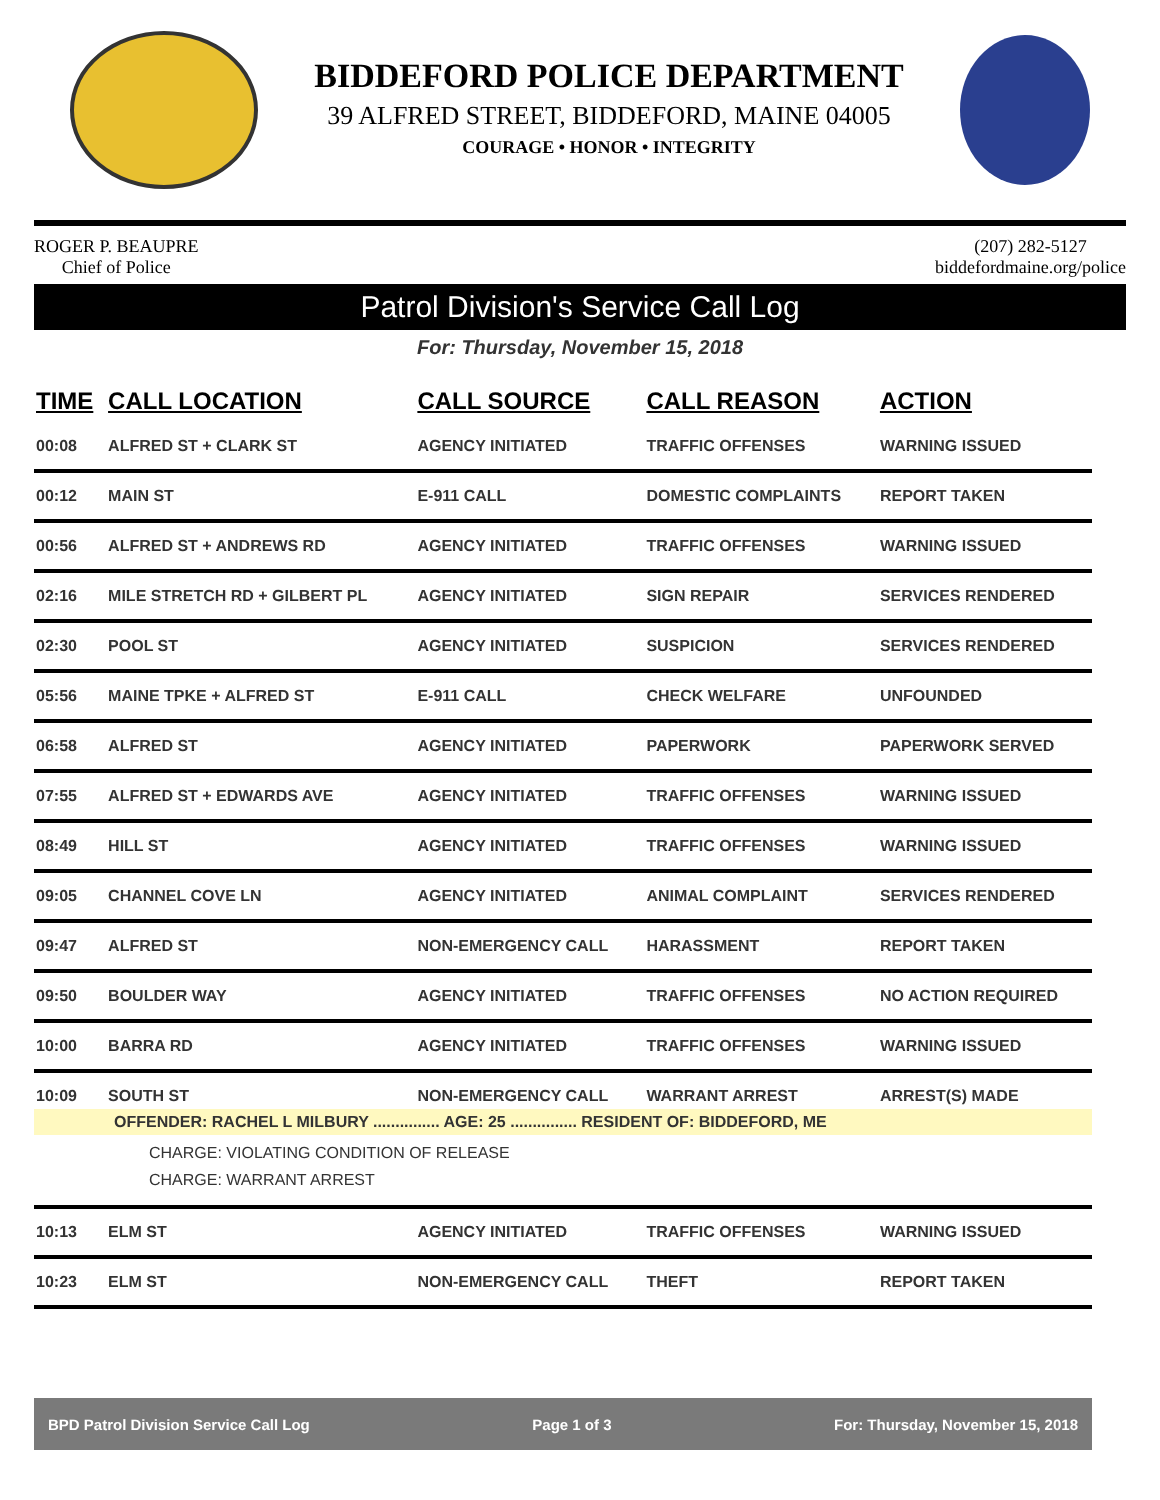BIDDEFORD POLICE DEPARTMENT
39 ALFRED STREET, BIDDEFORD, MAINE 04005
COURAGE • HONOR • INTEGRITY
ROGER P. BEAUPRE
Chief of Police
(207) 282-5127
biddefordmaine.org/police
Patrol Division's Service Call Log
For: Thursday, November 15, 2018
| TIME | CALL LOCATION | CALL SOURCE | CALL REASON | ACTION |
| --- | --- | --- | --- | --- |
| 00:08 | ALFRED ST + CLARK ST | AGENCY INITIATED | TRAFFIC OFFENSES | WARNING ISSUED |
| 00:12 | MAIN ST | E-911 CALL | DOMESTIC COMPLAINTS | REPORT TAKEN |
| 00:56 | ALFRED ST + ANDREWS RD | AGENCY INITIATED | TRAFFIC OFFENSES | WARNING ISSUED |
| 02:16 | MILE STRETCH RD + GILBERT PL | AGENCY INITIATED | SIGN REPAIR | SERVICES RENDERED |
| 02:30 | POOL ST | AGENCY INITIATED | SUSPICION | SERVICES RENDERED |
| 05:56 | MAINE TPKE + ALFRED ST | E-911 CALL | CHECK WELFARE | UNFOUNDED |
| 06:58 | ALFRED ST | AGENCY INITIATED | PAPERWORK | PAPERWORK SERVED |
| 07:55 | ALFRED ST + EDWARDS AVE | AGENCY INITIATED | TRAFFIC OFFENSES | WARNING ISSUED |
| 08:49 | HILL ST | AGENCY INITIATED | TRAFFIC OFFENSES | WARNING ISSUED |
| 09:05 | CHANNEL COVE LN | AGENCY INITIATED | ANIMAL COMPLAINT | SERVICES RENDERED |
| 09:47 | ALFRED ST | NON-EMERGENCY CALL | HARASSMENT | REPORT TAKEN |
| 09:50 | BOULDER WAY | AGENCY INITIATED | TRAFFIC OFFENSES | NO ACTION REQUIRED |
| 10:00 | BARRA RD | AGENCY INITIATED | TRAFFIC OFFENSES | WARNING ISSUED |
| 10:09 | SOUTH ST | NON-EMERGENCY CALL | WARRANT ARREST | ARREST(S) MADE |
| OFFENDER: RACHEL L MILBURY ............... AGE: 25 ............... RESIDENT OF: BIDDEFORD, ME | | | | |
| CHARGE: VIOLATING CONDITION OF RELEASE CHARGE: WARRANT ARREST | | | | |
| 10:13 | ELM ST | AGENCY INITIATED | TRAFFIC OFFENSES | WARNING ISSUED |
| 10:23 | ELM ST | NON-EMERGENCY CALL | THEFT | REPORT TAKEN |
BPD Patrol Division Service Call Log Page 1 of 3 For: Thursday, November 15, 2018